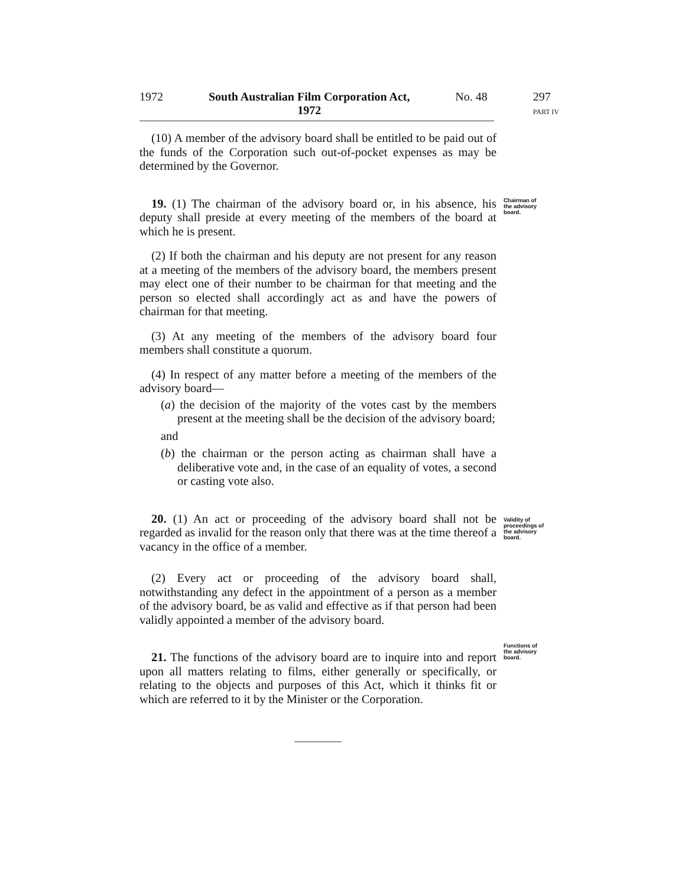1972 South Australian Film Corporation Act,
1972 No. 48 297
PART IV
(10) A member of the advisory board shall be entitled to be paid out of the funds of the Corporation such out-of-pocket expenses as may be determined by the Governor.
19. (1) The chairman of the advisory board or, in his absence, his deputy shall preside at every meeting of the members of the board at which he is present.
(2) If both the chairman and his deputy are not present for any reason at a meeting of the members of the advisory board, the members present may elect one of their number to be chairman for that meeting and the person so elected shall accordingly act as and have the powers of chairman for that meeting.
(3) At any meeting of the members of the advisory board four members shall constitute a quorum.
(4) In respect of any matter before a meeting of the members of the advisory board—
(a) the decision of the majority of the votes cast by the members present at the meeting shall be the decision of the advisory board;
and
(b) the chairman or the person acting as chairman shall have a deliberative vote and, in the case of an equality of votes, a second or casting vote also.
20. (1) An act or proceeding of the advisory board shall not be regarded as invalid for the reason only that there was at the time thereof a vacancy in the office of a member.
(2) Every act or proceeding of the advisory board shall, notwithstanding any defect in the appointment of a person as a member of the advisory board, be as valid and effective as if that person had been validly appointed a member of the advisory board.
21. The functions of the advisory board are to inquire into and report upon all matters relating to films, either generally or specifically, or relating to the objects and purposes of this Act, which it thinks fit or which are referred to it by the Minister or the Corporation.
Chairman of
the advisory
board.
Validity of
proceedings of
the advisory
board.
Functions of
the advisory
board.